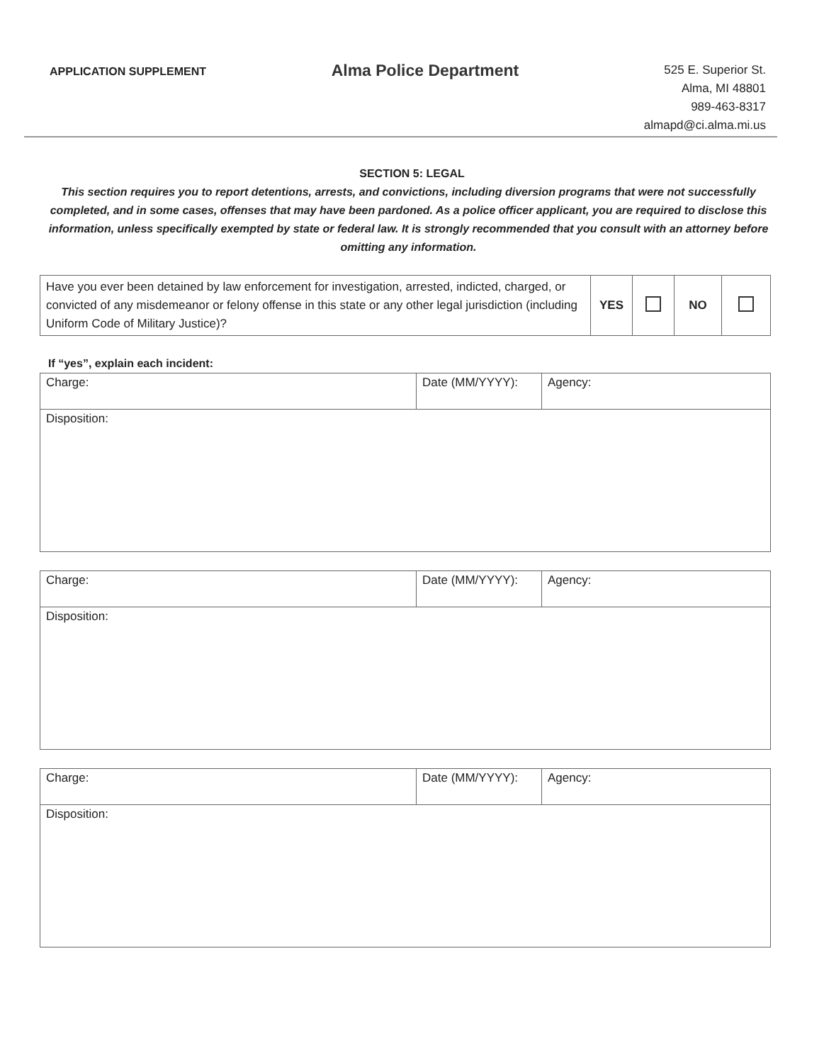APPLICATION SUPPLEMENT
Alma Police Department
525 E. Superior St.
Alma, MI 48801
989-463-8317
almapd@ci.alma.mi.us
SECTION 5: LEGAL
This section requires you to report detentions, arrests, and convictions, including diversion programs that were not successfully completed, and in some cases, offenses that may have been pardoned. As a police officer applicant, you are required to disclose this information, unless specifically exempted by state or federal law. It is strongly recommended that you consult with an attorney before omitting any information.
| Have you ever been detained by law enforcement for investigation, arrested, indicted, charged, or convicted of any misdemeanor or felony offense in this state or any other legal jurisdiction (including Uniform Code of Military Justice)? | YES | | NO | |
If “yes”, explain each incident:
| Charge: | Date (MM/YYYY): | Agency: |
| Disposition: | | |
| Charge: | Date (MM/YYYY): | Agency: |
| Disposition: | | |
| Charge: | Date (MM/YYYY): | Agency: |
| Disposition: | | |